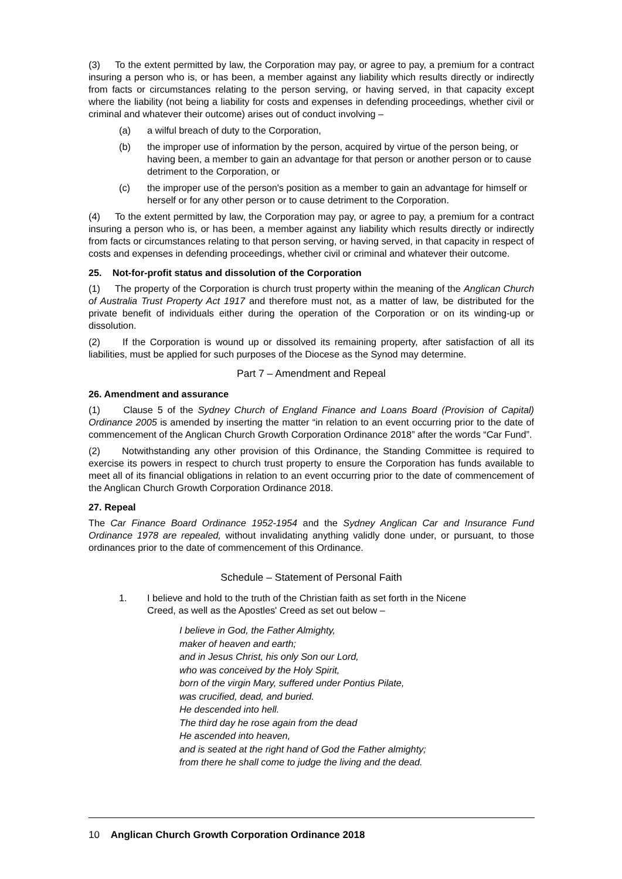(3) To the extent permitted by law, the Corporation may pay, or agree to pay, a premium for a contract insuring a person who is, or has been, a member against any liability which results directly or indirectly from facts or circumstances relating to the person serving, or having served, in that capacity except where the liability (not being a liability for costs and expenses in defending proceedings, whether civil or criminal and whatever their outcome) arises out of conduct involving –
(a) a wilful breach of duty to the Corporation,
(b) the improper use of information by the person, acquired by virtue of the person being, or having been, a member to gain an advantage for that person or another person or to cause detriment to the Corporation, or
(c) the improper use of the person's position as a member to gain an advantage for himself or herself or for any other person or to cause detriment to the Corporation.
(4) To the extent permitted by law, the Corporation may pay, or agree to pay, a premium for a contract insuring a person who is, or has been, a member against any liability which results directly or indirectly from facts or circumstances relating to that person serving, or having served, in that capacity in respect of costs and expenses in defending proceedings, whether civil or criminal and whatever their outcome.
25. Not-for-profit status and dissolution of the Corporation
(1) The property of the Corporation is church trust property within the meaning of the Anglican Church of Australia Trust Property Act 1917 and therefore must not, as a matter of law, be distributed for the private benefit of individuals either during the operation of the Corporation or on its winding-up or dissolution.
(2) If the Corporation is wound up or dissolved its remaining property, after satisfaction of all its liabilities, must be applied for such purposes of the Diocese as the Synod may determine.
Part 7 – Amendment and Repeal
26. Amendment and assurance
(1) Clause 5 of the Sydney Church of England Finance and Loans Board (Provision of Capital) Ordinance 2005 is amended by inserting the matter “in relation to an event occurring prior to the date of commencement of the Anglican Church Growth Corporation Ordinance 2018” after the words “Car Fund”.
(2) Notwithstanding any other provision of this Ordinance, the Standing Committee is required to exercise its powers in respect to church trust property to ensure the Corporation has funds available to meet all of its financial obligations in relation to an event occurring prior to the date of commencement of the Anglican Church Growth Corporation Ordinance 2018.
27. Repeal
The Car Finance Board Ordinance 1952-1954 and the Sydney Anglican Car and Insurance Fund Ordinance 1978 are repealed, without invalidating anything validly done under, or pursuant, to those ordinances prior to the date of commencement of this Ordinance.
Schedule – Statement of Personal Faith
1. I believe and hold to the truth of the Christian faith as set forth in the Nicene
Creed, as well as the Apostles' Creed as set out below –
I believe in God, the Father Almighty,
maker of heaven and earth;
and in Jesus Christ, his only Son our Lord,
who was conceived by the Holy Spirit,
born of the virgin Mary, suffered under Pontius Pilate,
was crucified, dead, and buried.
He descended into hell.
The third day he rose again from the dead
He ascended into heaven,
and is seated at the right hand of God the Father almighty;
from there he shall come to judge the living and the dead.
10 Anglican Church Growth Corporation Ordinance 2018